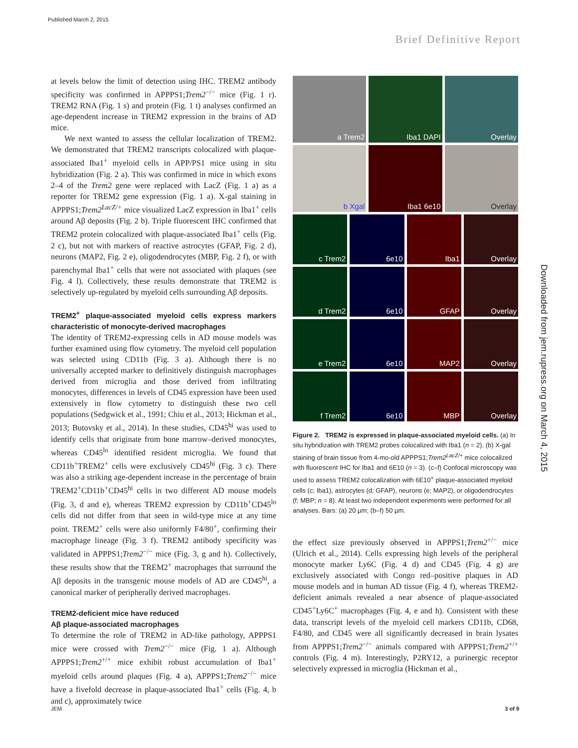Published March 2, 2015
Brief Definitive Report
at levels below the limit of detection using IHC. TREM2 antibody specificity was confirmed in APPPS1;Trem2<sup>−/−</sup> mice (Fig. 1 r). TREM2 RNA (Fig. 1 s) and protein (Fig. 1 t) analyses confirmed an age-dependent increase in TREM2 expression in the brains of AD mice.
We next wanted to assess the cellular localization of TREM2. We demonstrated that TREM2 transcripts colocalized with plaque-associated Iba1<sup>+</sup> myeloid cells in APP/PS1 mice using in situ hybridization (Fig. 2 a). This was confirmed in mice in which exons 2–4 of the Trem2 gene were replaced with LacZ (Fig. 1 a) as a reporter for TREM2 gene expression (Fig. 1 a). X-gal staining in APPPS1;Trem2<sup>LacZ/+</sup> mice visualized LacZ expression in Iba1<sup>+</sup> cells around Aβ deposits (Fig. 2 b). Triple fluorescent IHC confirmed that TREM2 protein colocalized with plaque-associated Iba1<sup>+</sup> cells (Fig. 2 c), but not with markers of reactive astrocytes (GFAP, Fig. 2 d), neurons (MAP2, Fig. 2 e), oligodendrocytes (MBP, Fig. 2 f), or with parenchymal Iba1<sup>+</sup> cells that were not associated with plaques (see Fig. 4 l). Collectively, these results demonstrate that TREM2 is selectively up-regulated by myeloid cells surrounding Aβ deposits.
TREM2<sup>+</sup> plaque-associated myeloid cells express markers characteristic of monocyte-derived macrophages
The identity of TREM2-expressing cells in AD mouse models was further examined using flow cytometry. The myeloid cell population was selected using CD11b (Fig. 3 a). Although there is no universally accepted marker to definitively distinguish macrophages derived from microglia and those derived from infiltrating monocytes, differences in levels of CD45 expression have been used extensively in flow cytometry to distinguish these two cell populations (Sedgwick et al., 1991; Chiu et al., 2013; Hickman et al., 2013; Butovsky et al., 2014). In these studies, CD45<sup>hi</sup> was used to identify cells that originate from bone marrow–derived monocytes, whereas CD45<sup>lo</sup> identified resident microglia. We found that CD11b<sup>+</sup>TREM2<sup>+</sup> cells were exclusively CD45<sup>hi</sup> (Fig. 3 c). There was also a striking age-dependent increase in the percentage of brain TREM2<sup>+</sup>CD11b<sup>+</sup>CD45<sup>hi</sup> cells in two different AD mouse models (Fig. 3, d and e), whereas TREM2 expression by CD11b<sup>+</sup>CD45<sup>lo</sup> cells did not differ from that seen in wild-type mice at any time point. TREM2<sup>+</sup> cells were also uniformly F4/80<sup>+</sup>, confirming their macrophage lineage (Fig. 3 f). TREM2 antibody specificity was validated in APPPS1;Trem2<sup>−/−</sup> mice (Fig. 3, g and h). Collectively, these results show that the TREM2<sup>+</sup> macrophages that surround the Aβ deposits in the transgenic mouse models of AD are CD45<sup>hi</sup>, a canonical marker of peripherally derived macrophages.
TREM2-deficient mice have reduced
Aβ plaque-associated macrophages
To determine the role of TREM2 in AD-like pathology, APPPS1 mice were crossed with Trem2<sup>−/−</sup> mice (Fig. 1 a). Although APPPS1;Trem2<sup>+/+</sup> mice exhibit robust accumulation of Iba1<sup>+</sup> myeloid cells around plaques (Fig. 4 a), APPPS1;Trem2<sup>−/−</sup> mice have a fivefold decrease in plaque-associated Iba1<sup>+</sup> cells (Fig. 4, b and c), approximately twice
a Trem2 Iba1 DAPI Overlay
b Xgal Iba1 6e10 Overlay
c Trem2 6e10 Iba1 Overlay
d Trem2 6e10 GFAP Overlay
e Trem2 6e10 MAP2 Overlay
f Trem2 6e10 MBP Overlay
Figure 2. TREM2 is expressed in plaque-associated myeloid cells. (a) In situ hybridization with TREM2 probes colocalized with Iba1 (n = 2). (b) X-gal staining of brain tissue from 4-mo-old APPPS1;Trem2<sup>LacZ/+</sup> mice colocalized with fluorescent IHC for Iba1 and 6E10 (n = 3). (c–f) Confocal microscopy was used to assess TREM2 colocalization with 6E10<sup>+</sup> plaque-associated myeloid cells (c; Iba1), astrocytes (d; GFAP), neurons (e; MAP2), or oligodendrocytes (f; MBP; n = 8). At least two independent experiments were performed for all analyses. Bars: (a) 20 µm; (b–f) 50 µm.
the effect size previously observed in APPPS1;Trem2<sup>+/−</sup> mice (Ulrich et al., 2014). Cells expressing high levels of the peripheral monocyte marker Ly6C (Fig. 4 d) and CD45 (Fig. 4 g) are exclusively associated with Congo red–positive plaques in AD mouse models and in human AD tissue (Fig. 4 f), whereas TREM2-deficient animals revealed a near absence of plaque-associated CD45<sup>+</sup>Ly6C<sup>+</sup> macrophages (Fig. 4, e and h). Consistent with these data, transcript levels of the myeloid cell markers CD11b, CD68, F4/80, and CD45 were all significantly decreased in brain lysates from APPPS1;Trem2<sup>−/−</sup> animals compared with APPPS1;Trem2<sup>+/+</sup> controls (Fig. 4 m). Interestingly, P2RY12, a purinergic receptor selectively expressed in microglia (Hickman et al.,
Downloaded from jem.rupress.org on March 4, 2015
JEM 3 of 9